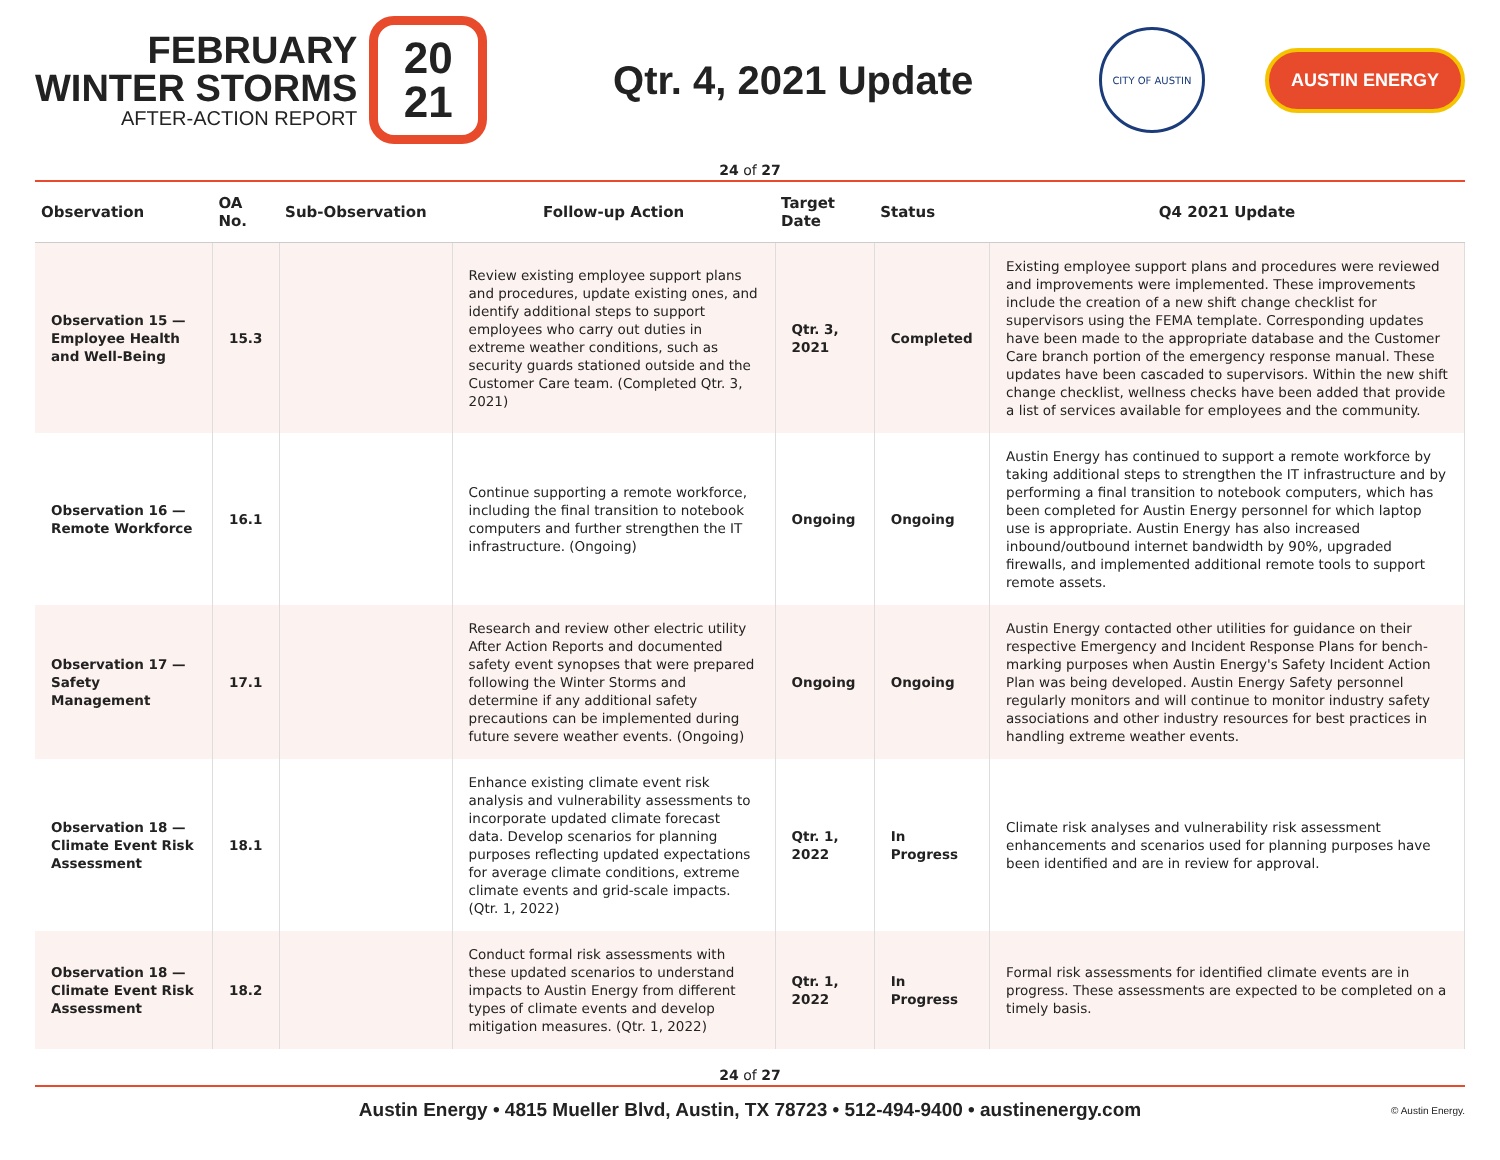FEBRUARY
WINTER STORMS
AFTER-ACTION REPORT
20
21
Qtr. 4, 2021 Update
CITY OF AUSTIN
AUSTIN ENERGY
24 of 27
| Observation | OA No. | Sub-Observation | Follow-up Action | Target Date | Status | Q4 2021 Update |
| --- | --- | --- | --- | --- | --- | --- |
| Observation 15 — Employee Health and Well-Being | 15.3 | | Review existing employee support plans and procedures, update existing ones, and identify additional steps to support employees who carry out duties in extreme weather conditions, such as security guards stationed outside and the Customer Care team. (Completed Qtr. 3, 2021) | Qtr. 3, 2021 | Completed | Existing employee support plans and procedures were reviewed and improvements were implemented. These improvements include the creation of a new shift change checklist for supervisors using the FEMA template. Corresponding updates have been made to the appropriate database and the Customer Care branch portion of the emergency response manual. These updates have been cascaded to supervisors. Within the new shift change checklist, wellness checks have been added that provide a list of services available for employees and the community. |
| Observation 16 — Remote Workforce | 16.1 | | Continue supporting a remote workforce, including the final transition to notebook computers and further strengthen the IT infrastructure. (Ongoing) | Ongoing | Ongoing | Austin Energy has continued to support a remote workforce by taking additional steps to strengthen the IT infrastructure and by performing a final transition to notebook computers, which has been completed for Austin Energy personnel for which laptop use is appropriate. Austin Energy has also increased inbound/outbound internet bandwidth by 90%, upgraded firewalls, and implemented additional remote tools to support remote assets. |
| Observation 17 — Safety Management | 17.1 | | Research and review other electric utility After Action Reports and documented safety event synopses that were prepared following the Winter Storms and determine if any additional safety precautions can be implemented during future severe weather events. (Ongoing) | Ongoing | Ongoing | Austin Energy contacted other utilities for guidance on their respective Emergency and Incident Response Plans for bench-marking purposes when Austin Energy's Safety Incident Action Plan was being developed. Austin Energy Safety personnel regularly monitors and will continue to monitor industry safety associations and other industry resources for best practices in handling extreme weather events. |
| Observation 18 — Climate Event Risk Assessment | 18.1 | | Enhance existing climate event risk analysis and vulnerability assessments to incorporate updated climate forecast data. Develop scenarios for planning purposes reflecting updated expectations for average climate conditions, extreme climate events and grid-scale impacts. (Qtr. 1, 2022) | Qtr. 1, 2022 | In Progress | Climate risk analyses and vulnerability risk assessment enhancements and scenarios used for planning purposes have been identified and are in review for approval. |
| Observation 18 — Climate Event Risk Assessment | 18.2 | | Conduct formal risk assessments with these updated scenarios to understand impacts to Austin Energy from different types of climate events and develop mitigation measures. (Qtr. 1, 2022) | Qtr. 1, 2022 | In Progress | Formal risk assessments for identified climate events are in progress. These assessments are expected to be completed on a timely basis. |
24 of 27
Austin Energy • 4815 Mueller Blvd, Austin, TX 78723 • 512-494-9400 • austinenergy.com © Austin Energy.